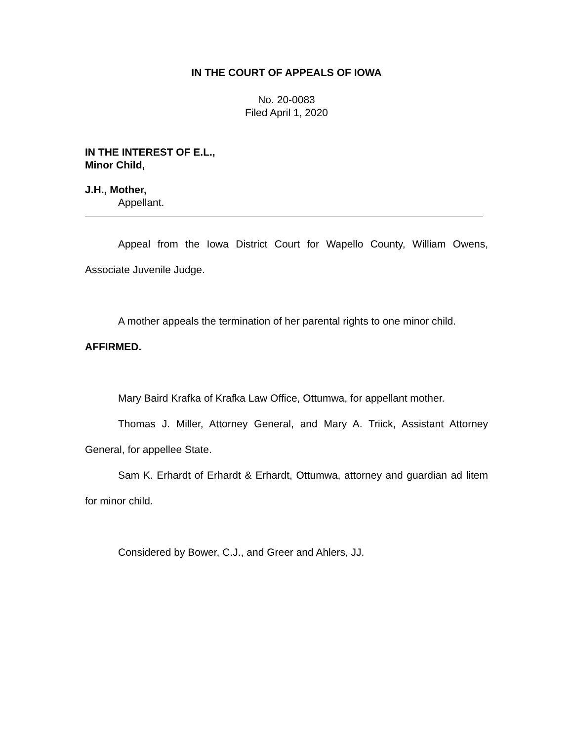IN THE COURT OF APPEALS OF IOWA
No. 20-0083
Filed April 1, 2020
IN THE INTEREST OF E.L.,
Minor Child,
J.H., Mother,
Appellant.
Appeal from the Iowa District Court for Wapello County, William Owens, Associate Juvenile Judge.
A mother appeals the termination of her parental rights to one minor child.
AFFIRMED.
Mary Baird Krafka of Krafka Law Office, Ottumwa, for appellant mother.
Thomas J. Miller, Attorney General, and Mary A. Triick, Assistant Attorney General, for appellee State.
Sam K. Erhardt of Erhardt & Erhardt, Ottumwa, attorney and guardian ad litem for minor child.
Considered by Bower, C.J., and Greer and Ahlers, JJ.